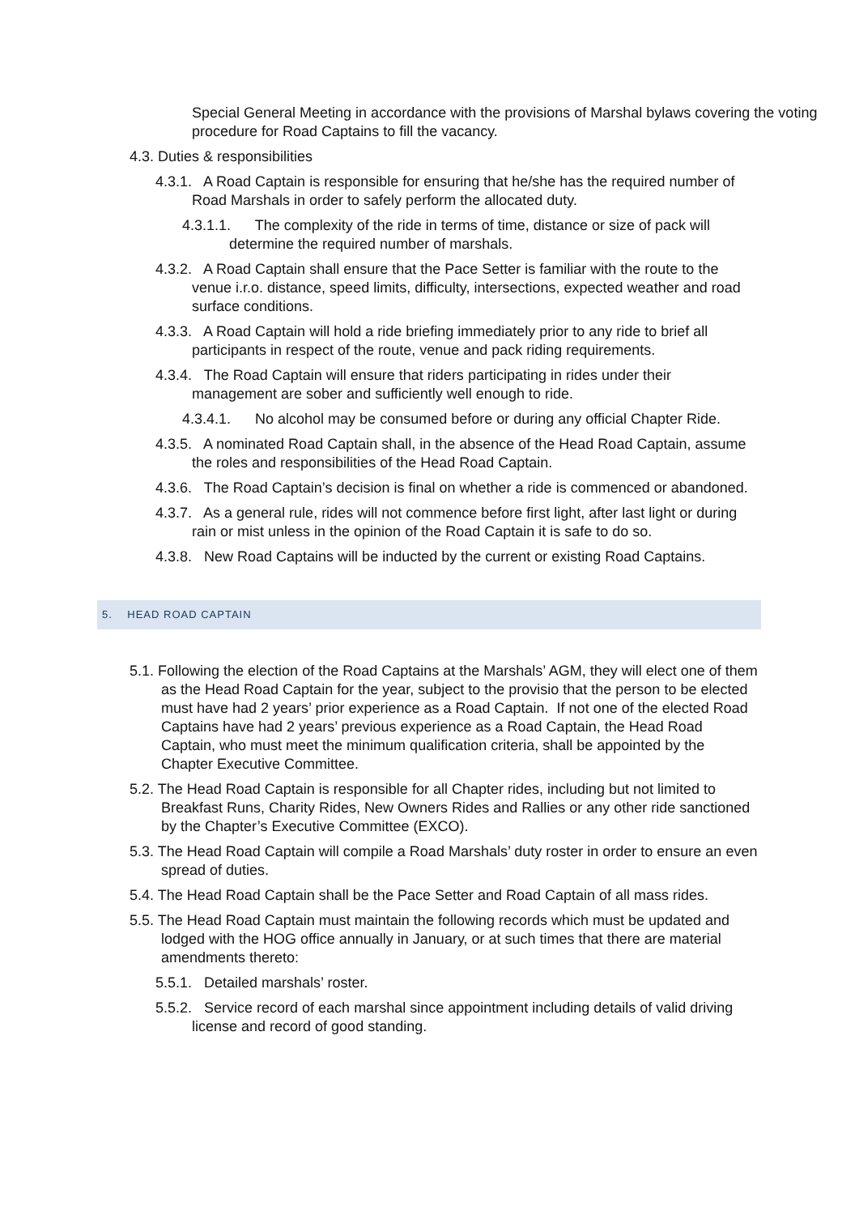Special General Meeting in accordance with the provisions of Marshal bylaws covering the voting procedure for Road Captains to fill the vacancy.
4.3. Duties & responsibilities
4.3.1. A Road Captain is responsible for ensuring that he/she has the required number of Road Marshals in order to safely perform the allocated duty.
4.3.1.1. The complexity of the ride in terms of time, distance or size of pack will determine the required number of marshals.
4.3.2. A Road Captain shall ensure that the Pace Setter is familiar with the route to the venue i.r.o. distance, speed limits, difficulty, intersections, expected weather and road surface conditions.
4.3.3. A Road Captain will hold a ride briefing immediately prior to any ride to brief all participants in respect of the route, venue and pack riding requirements.
4.3.4. The Road Captain will ensure that riders participating in rides under their management are sober and sufficiently well enough to ride.
4.3.4.1. No alcohol may be consumed before or during any official Chapter Ride.
4.3.5. A nominated Road Captain shall, in the absence of the Head Road Captain, assume the roles and responsibilities of the Head Road Captain.
4.3.6. The Road Captain’s decision is final on whether a ride is commenced or abandoned.
4.3.7. As a general rule, rides will not commence before first light, after last light or during rain or mist unless in the opinion of the Road Captain it is safe to do so.
4.3.8. New Road Captains will be inducted by the current or existing Road Captains.
5. HEAD ROAD CAPTAIN
5.1. Following the election of the Road Captains at the Marshals’ AGM, they will elect one of them as the Head Road Captain for the year, subject to the provisio that the person to be elected must have had 2 years’ prior experience as a Road Captain. If not one of the elected Road Captains have had 2 years’ previous experience as a Road Captain, the Head Road Captain, who must meet the minimum qualification criteria, shall be appointed by the Chapter Executive Committee.
5.2. The Head Road Captain is responsible for all Chapter rides, including but not limited to Breakfast Runs, Charity Rides, New Owners Rides and Rallies or any other ride sanctioned by the Chapter’s Executive Committee (EXCO).
5.3. The Head Road Captain will compile a Road Marshals’ duty roster in order to ensure an even spread of duties.
5.4. The Head Road Captain shall be the Pace Setter and Road Captain of all mass rides.
5.5. The Head Road Captain must maintain the following records which must be updated and lodged with the HOG office annually in January, or at such times that there are material amendments thereto:
5.5.1. Detailed marshals’ roster.
5.5.2. Service record of each marshal since appointment including details of valid driving license and record of good standing.